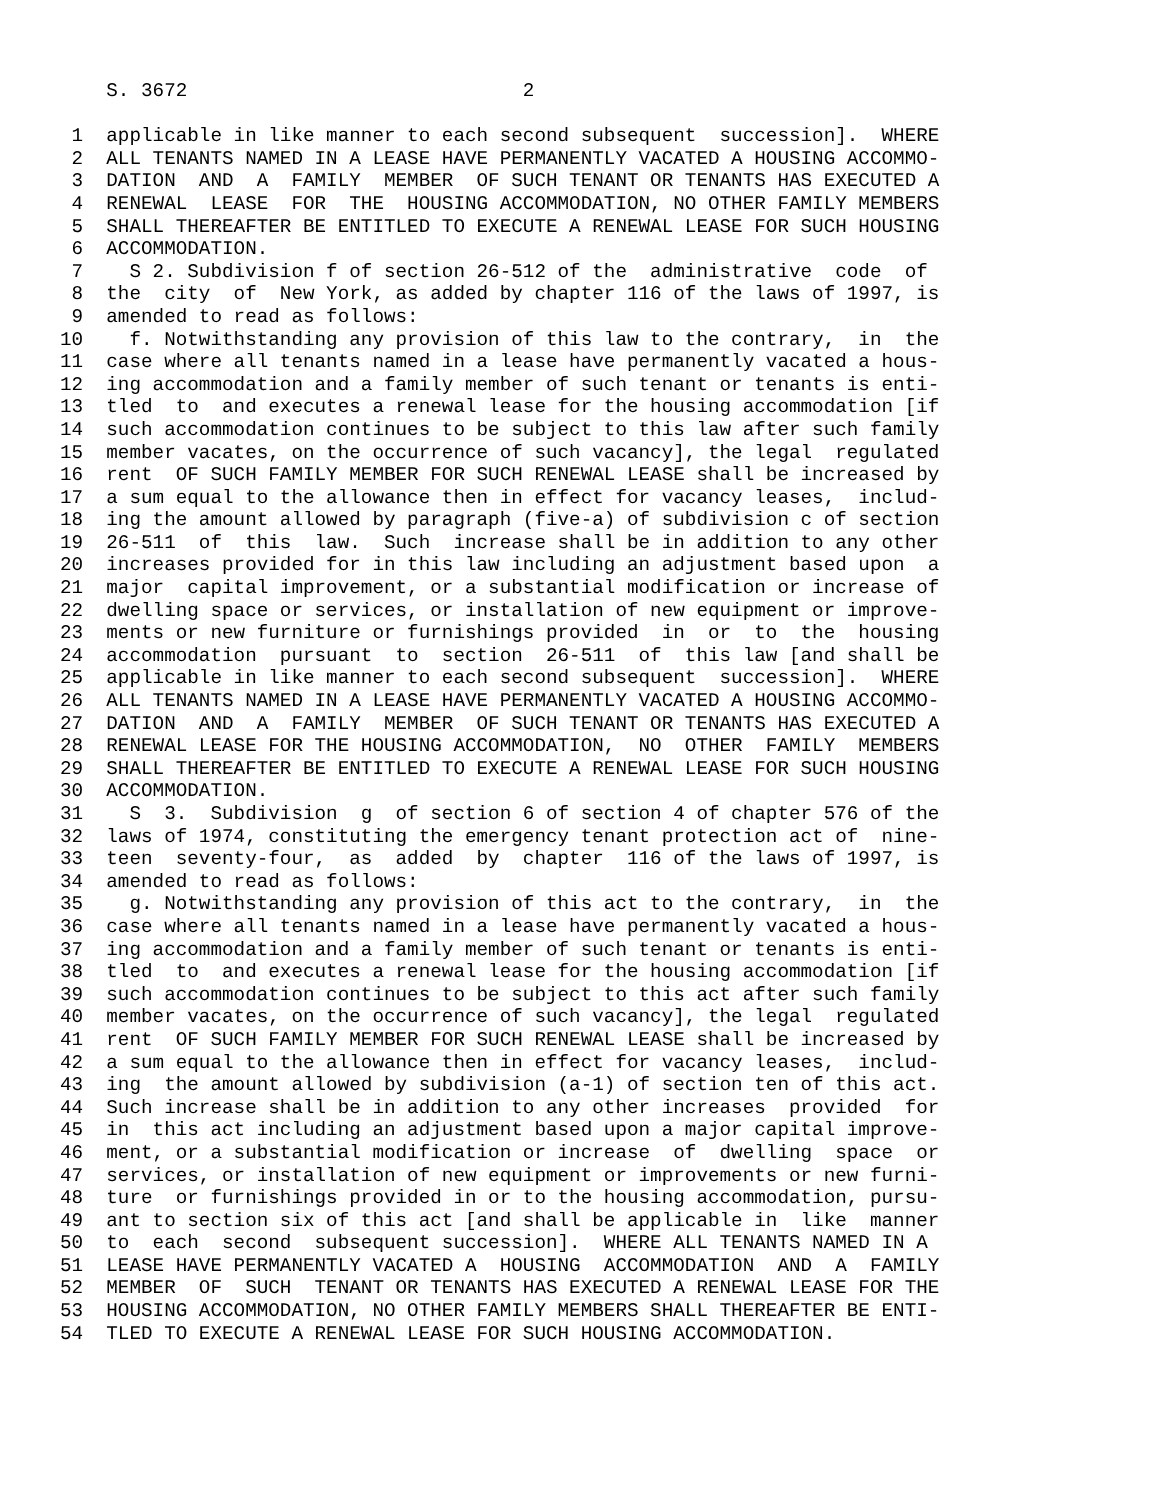S. 3672                             2

 1  applicable in like manner to each second subsequent  succession].  WHERE
 2  ALL TENANTS NAMED IN A LEASE HAVE PERMANENTLY VACATED A HOUSING ACCOMMO-
 3  DATION  AND  A  FAMILY  MEMBER  OF SUCH TENANT OR TENANTS HAS EXECUTED A
 4  RENEWAL  LEASE  FOR  THE  HOUSING ACCOMMODATION, NO OTHER FAMILY MEMBERS
 5  SHALL THEREAFTER BE ENTITLED TO EXECUTE A RENEWAL LEASE FOR SUCH HOUSING
 6  ACCOMMODATION.
 7    S 2. Subdivision f of section 26-512 of the  administrative  code  of
 8  the  city  of  New York, as added by chapter 116 of the laws of 1997, is
 9  amended to read as follows:
10    f. Notwithstanding any provision of this law to the contrary,  in  the
11  case where all tenants named in a lease have permanently vacated a hous-
12  ing accommodation and a family member of such tenant or tenants is enti-
13  tled  to  and executes a renewal lease for the housing accommodation [if
14  such accommodation continues to be subject to this law after such family
15  member vacates, on the occurrence of such vacancy], the legal  regulated
16  rent  OF SUCH FAMILY MEMBER FOR SUCH RENEWAL LEASE shall be increased by
17  a sum equal to the allowance then in effect for vacancy leases,  includ-
18  ing the amount allowed by paragraph (five-a) of subdivision c of section
19  26-511  of  this  law.  Such  increase shall be in addition to any other
20  increases provided for in this law including an adjustment based upon  a
21  major  capital improvement, or a substantial modification or increase of
22  dwelling space or services, or installation of new equipment or improve-
23  ments or new furniture or furnishings provided  in  or  to  the  housing
24  accommodation  pursuant  to  section  26-511  of  this law [and shall be
25  applicable in like manner to each second subsequent  succession].  WHERE
26  ALL TENANTS NAMED IN A LEASE HAVE PERMANENTLY VACATED A HOUSING ACCOMMO-
27  DATION  AND  A  FAMILY  MEMBER  OF SUCH TENANT OR TENANTS HAS EXECUTED A
28  RENEWAL LEASE FOR THE HOUSING ACCOMMODATION,  NO  OTHER  FAMILY  MEMBERS
29  SHALL THEREAFTER BE ENTITLED TO EXECUTE A RENEWAL LEASE FOR SUCH HOUSING
30  ACCOMMODATION.
31    S  3.  Subdivision  g  of section 6 of section 4 of chapter 576 of the
32  laws of 1974, constituting the emergency tenant protection act of  nine-
33  teen  seventy-four,  as  added  by  chapter  116 of the laws of 1997, is
34  amended to read as follows:
35    g. Notwithstanding any provision of this act to the contrary,  in  the
36  case where all tenants named in a lease have permanently vacated a hous-
37  ing accommodation and a family member of such tenant or tenants is enti-
38  tled  to  and executes a renewal lease for the housing accommodation [if
39  such accommodation continues to be subject to this act after such family
40  member vacates, on the occurrence of such vacancy], the legal  regulated
41  rent  OF SUCH FAMILY MEMBER FOR SUCH RENEWAL LEASE shall be increased by
42  a sum equal to the allowance then in effect for vacancy leases,  includ-
43  ing  the amount allowed by subdivision (a-1) of section ten of this act.
44  Such increase shall be in addition to any other increases  provided  for
45  in  this act including an adjustment based upon a major capital improve-
46  ment, or a substantial modification or increase  of  dwelling  space  or
47  services, or installation of new equipment or improvements or new furni-
48  ture  or furnishings provided in or to the housing accommodation, pursu-
49  ant to section six of this act [and shall be applicable in  like  manner
50  to  each  second  subsequent succession].  WHERE ALL TENANTS NAMED IN A
51  LEASE HAVE PERMANENTLY VACATED A  HOUSING  ACCOMMODATION  AND  A  FAMILY
52  MEMBER  OF  SUCH  TENANT OR TENANTS HAS EXECUTED A RENEWAL LEASE FOR THE
53  HOUSING ACCOMMODATION, NO OTHER FAMILY MEMBERS SHALL THEREAFTER BE ENTI-
54  TLED TO EXECUTE A RENEWAL LEASE FOR SUCH HOUSING ACCOMMODATION.